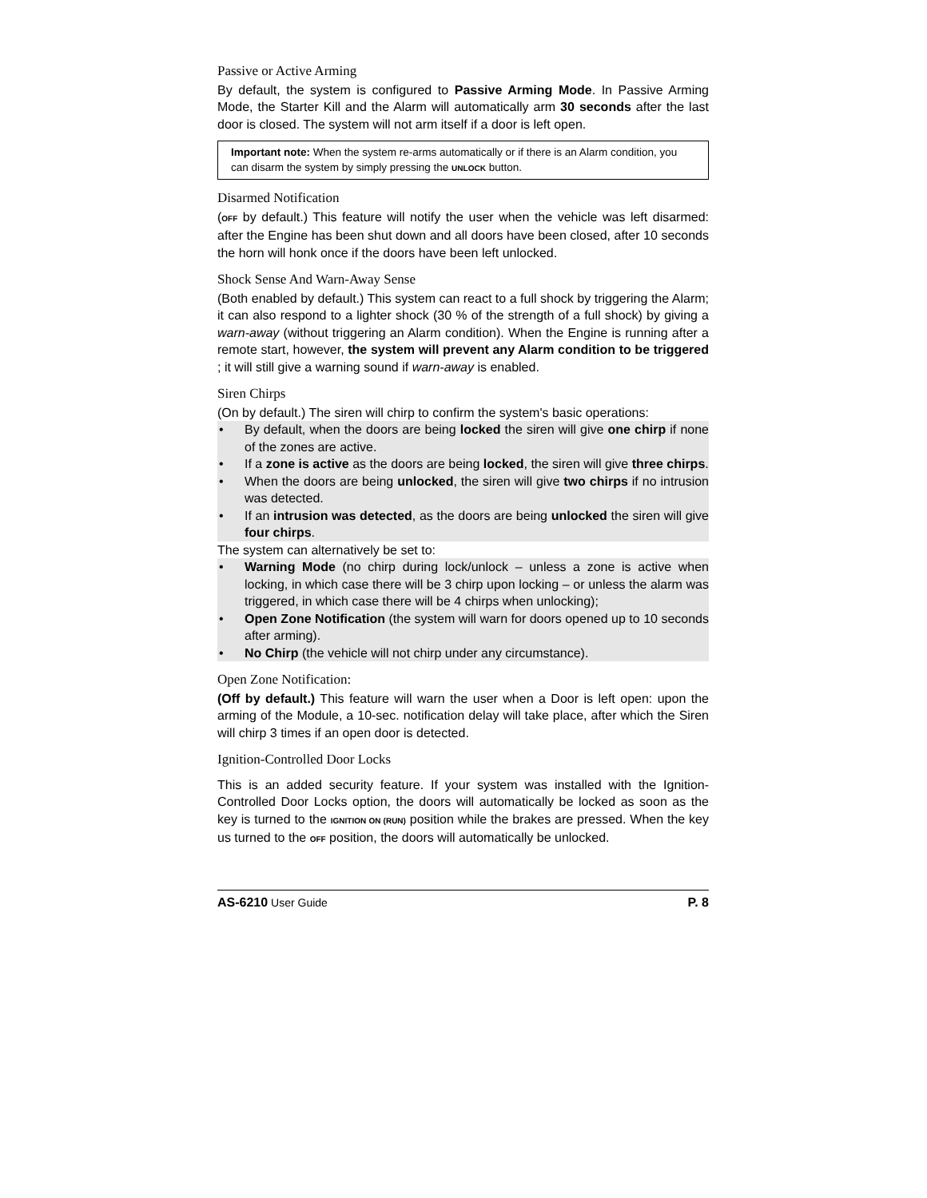Passive or Active Arming
By default, the system is configured to Passive Arming Mode. In Passive Arming Mode, the Starter Kill and the Alarm will automatically arm 30 seconds after the last door is closed. The system will not arm itself if a door is left open.
Important note: When the system re-arms automatically or if there is an Alarm condition, you can disarm the system by simply pressing the UNLOCK button.
Disarmed Notification
(OFF by default.) This feature will notify the user when the vehicle was left disarmed: after the Engine has been shut down and all doors have been closed, after 10 seconds the horn will honk once if the doors have been left unlocked.
Shock Sense And Warn-Away Sense
(Both enabled by default.) This system can react to a full shock by triggering the Alarm; it can also respond to a lighter shock (30 % of the strength of a full shock) by giving a warn-away (without triggering an Alarm condition). When the Engine is running after a remote start, however, the system will prevent any Alarm condition to be triggered ; it will still give a warning sound if warn-away is enabled.
Siren Chirps
(On by default.) The siren will chirp to confirm the system's basic operations:
• By default, when the doors are being locked the siren will give one chirp if none of the zones are active.
• If a zone is active as the doors are being locked, the siren will give three chirps.
• When the doors are being unlocked, the siren will give two chirps if no intrusion was detected.
• If an intrusion was detected, as the doors are being unlocked the siren will give four chirps.
The system can alternatively be set to:
• Warning Mode (no chirp during lock/unlock – unless a zone is active when locking, in which case there will be 3 chirp upon locking – or unless the alarm was triggered, in which case there will be 4 chirps when unlocking);
• Open Zone Notification (the system will warn for doors opened up to 10 seconds after arming).
• No Chirp (the vehicle will not chirp under any circumstance).
Open Zone Notification:
(Off by default.) This feature will warn the user when a Door is left open: upon the arming of the Module, a 10-sec. notification delay will take place, after which the Siren will chirp 3 times if an open door is detected.
Ignition-Controlled Door Locks
This is an added security feature. If your system was installed with the Ignition-Controlled Door Locks option, the doors will automatically be locked as soon as the key is turned to the IGNITION ON (RUN) position while the brakes are pressed. When the key us turned to the OFF position, the doors will automatically be unlocked.
AS-6210 User Guide P. 8